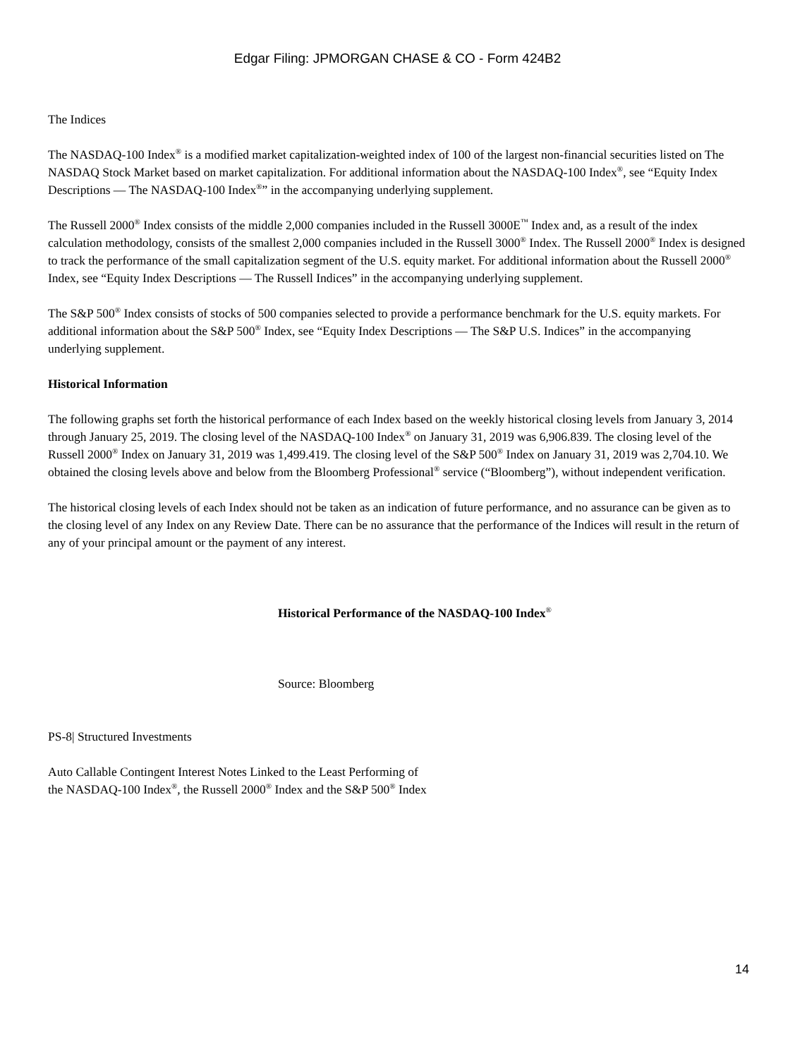Edgar Filing: JPMORGAN CHASE & CO - Form 424B2
The Indices
The NASDAQ-100 Index<sup>®</sup> is a modified market capitalization-weighted index of 100 of the largest non-financial securities listed on The NASDAQ Stock Market based on market capitalization. For additional information about the NASDAQ-100 Index<sup>®</sup>, see “Equity Index Descriptions — The NASDAQ-100 Index<sup>®</sup>” in the accompanying underlying supplement.
The Russell 2000<sup>®</sup> Index consists of the middle 2,000 companies included in the Russell 3000E<sup>™</sup> Index and, as a result of the index calculation methodology, consists of the smallest 2,000 companies included in the Russell 3000<sup>®</sup> Index. The Russell 2000<sup>®</sup> Index is designed to track the performance of the small capitalization segment of the U.S. equity market. For additional information about the Russell 2000<sup>®</sup> Index, see “Equity Index Descriptions — The Russell Indices” in the accompanying underlying supplement.
The S&P 500<sup>®</sup> Index consists of stocks of 500 companies selected to provide a performance benchmark for the U.S. equity markets. For additional information about the S&P 500<sup>®</sup> Index, see “Equity Index Descriptions — The S&P U.S. Indices” in the accompanying underlying supplement.
Historical Information
The following graphs set forth the historical performance of each Index based on the weekly historical closing levels from January 3, 2014 through January 25, 2019. The closing level of the NASDAQ-100 Index<sup>®</sup> on January 31, 2019 was 6,906.839. The closing level of the Russell 2000<sup>®</sup> Index on January 31, 2019 was 1,499.419. The closing level of the S&P 500<sup>®</sup> Index on January 31, 2019 was 2,704.10. We obtained the closing levels above and below from the Bloomberg Professional<sup>®</sup> service (“Bloomberg”), without independent verification.
The historical closing levels of each Index should not be taken as an indication of future performance, and no assurance can be given as to the closing level of any Index on any Review Date. There can be no assurance that the performance of the Indices will result in the return of any of your principal amount or the payment of any interest.
Historical Performance of the NASDAQ-100 Index<sup>®</sup>
Source: Bloomberg
PS-8| Structured Investments
Auto Callable Contingent Interest Notes Linked to the Least Performing of
the NASDAQ-100 Index<sup>®</sup>, the Russell 2000<sup>®</sup> Index and the S&P 500<sup>®</sup> Index
14